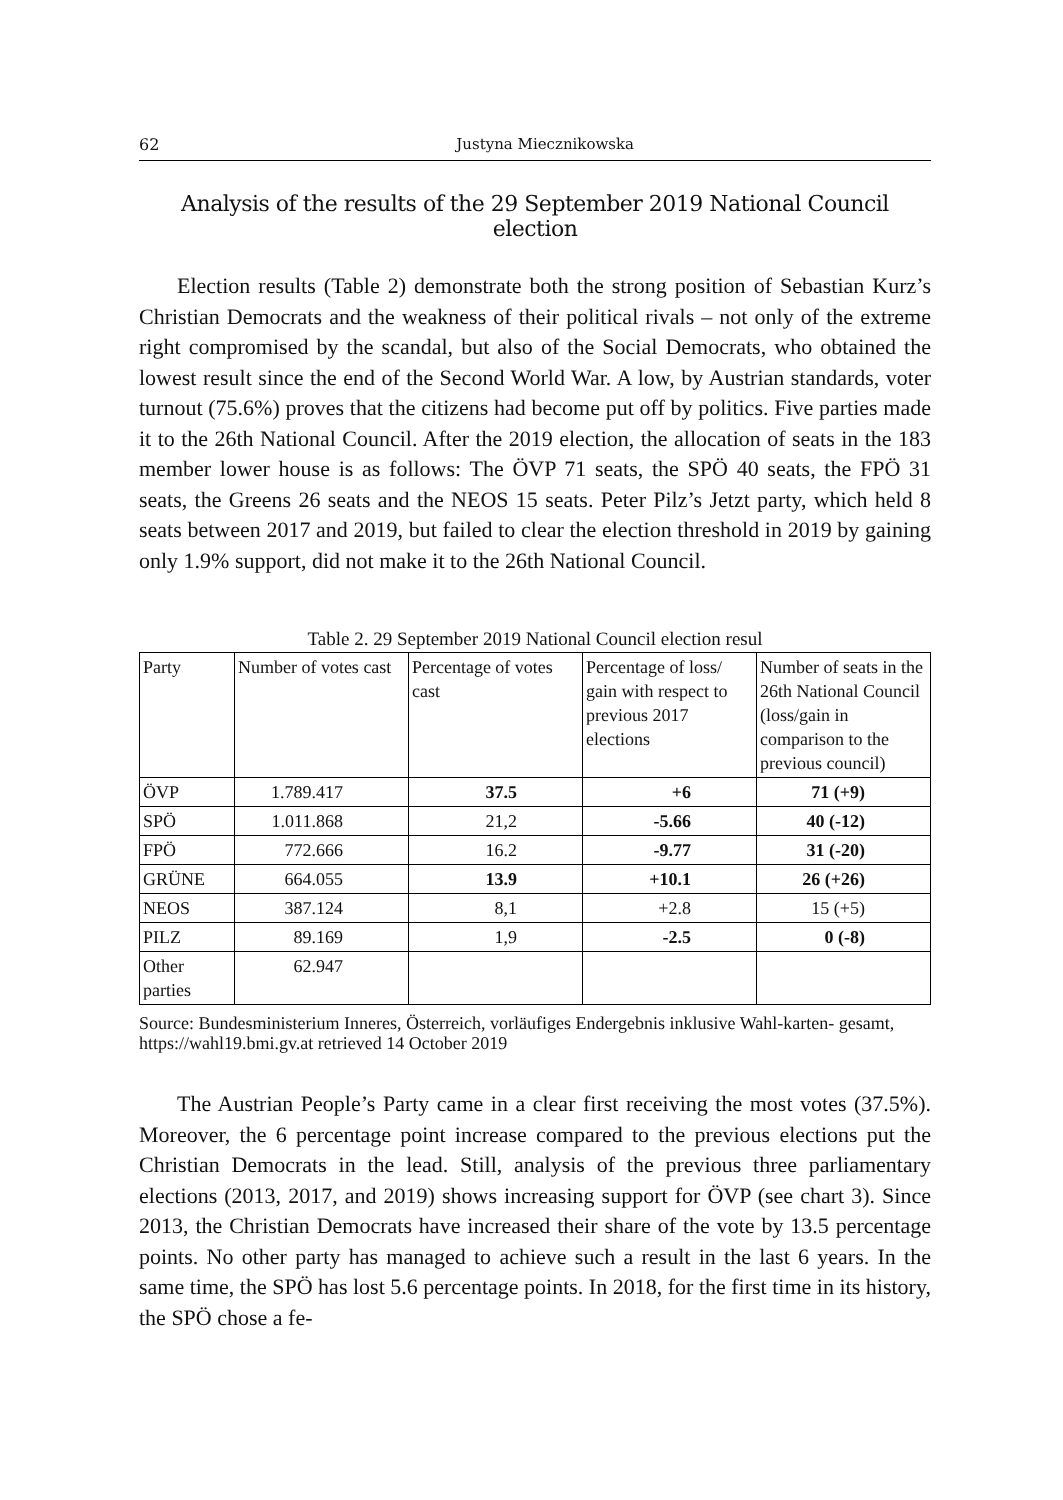62 Justyna Miecznikowska
Analysis of the results of the 29 September 2019 National Council election
Election results (Table 2) demonstrate both the strong position of Sebastian Kurz’s Christian Democrats and the weakness of their political rivals – not only of the extreme right compromised by the scandal, but also of the Social Democrats, who obtained the lowest result since the end of the Second World War. A low, by Austrian standards, voter turnout (75.6%) proves that the citizens had become put off by politics. Five parties made it to the 26th National Council. After the 2019 election, the allocation of seats in the 183 member lower house is as follows: The ÖVP 71 seats, the SPÖ 40 seats, the FPÖ 31 seats, the Greens 26 seats and the NEOS 15 seats. Peter Pilz’s Jetzt party, which held 8 seats between 2017 and 2019, but failed to clear the election threshold in 2019 by gaining only 1.9% support, did not make it to the 26th National Council.
Table 2. 29 September 2019 National Council election resul
| Party | Number of votes cast | Percentage of votes cast | Percentage of loss/ gain with respect to previous 2017 elections | Number of seats in the 26th National Council (loss/gain in comparison to the previous council) |
| --- | --- | --- | --- | --- |
| ÖVP | 1.789.417 | 37.5 | +6 | 71 (+9) |
| SPÖ | 1.011.868 | 21,2 | -5.66 | 40 (-12) |
| FPÖ | 772.666 | 16.2 | -9.77 | 31 (-20) |
| GRÜNE | 664.055 | 13.9 | +10.1 | 26 (+26) |
| NEOS | 387.124 | 8,1 | +2.8 | 15 (+5) |
| PILZ | 89.169 | 1,9 | -2.5 | 0 (-8) |
| Other parties | 62.947 | | | |
Source: Bundesministerium Inneres, Österreich, vorläufiges Endergebnis inklusive Wahl-karten- gesamt, https://wahl19.bmi.gv.at retrieved 14 October 2019
The Austrian People’s Party came in a clear first receiving the most votes (37.5%). Moreover, the 6 percentage point increase compared to the previous elections put the Christian Democrats in the lead. Still, analysis of the previous three parliamentary elections (2013, 2017, and 2019) shows increasing support for ÖVP (see chart 3). Since 2013, the Christian Democrats have increased their share of the vote by 13.5 percentage points. No other party has managed to achieve such a result in the last 6 years. In the same time, the SPÖ has lost 5.6 percentage points. In 2018, for the first time in its history, the SPÖ chose a fe-